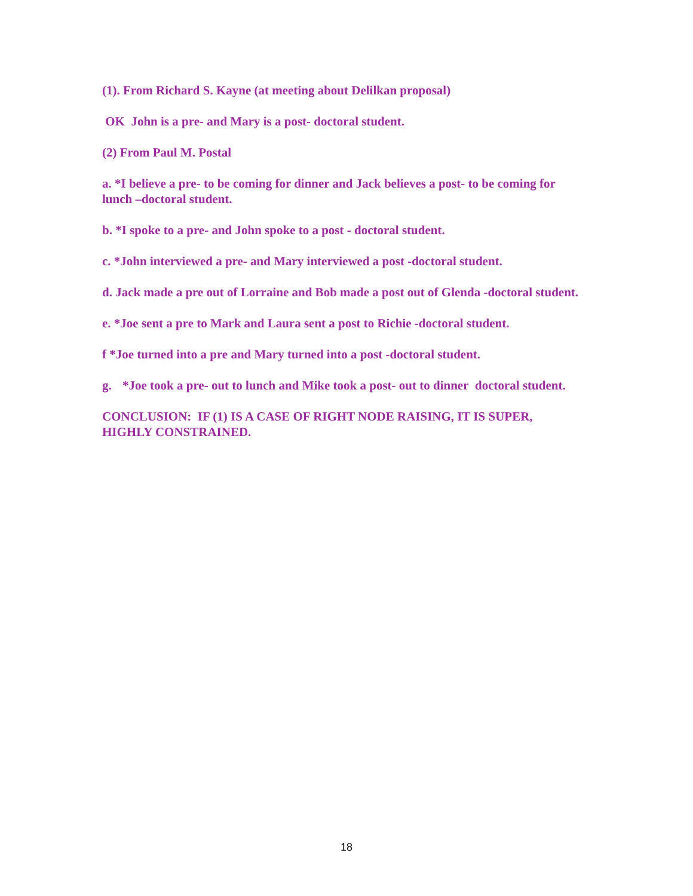(1). From Richard S. Kayne (at meeting about Delilkan proposal)
OK John is a pre- and Mary is a post- doctoral student.
(2) From Paul M. Postal
a. *I believe a pre- to be coming for dinner and Jack believes a post- to be coming for lunch –doctoral student.
b. *I spoke to a pre- and John spoke to a post - doctoral student.
c. *John interviewed a pre- and Mary interviewed a post -doctoral student.
d. Jack made a pre out of Lorraine and Bob made a post out of Glenda -doctoral student.
e. *Joe sent a pre to Mark and Laura sent a post to Richie -doctoral student.
f *Joe turned into a pre and Mary turned into a post -doctoral student.
g. *Joe took a pre- out to lunch and Mike took a post- out to dinner doctoral student.
CONCLUSION: IF (1) IS A CASE OF RIGHT NODE RAISING, IT IS SUPER, HIGHLY CONSTRAINED.
18